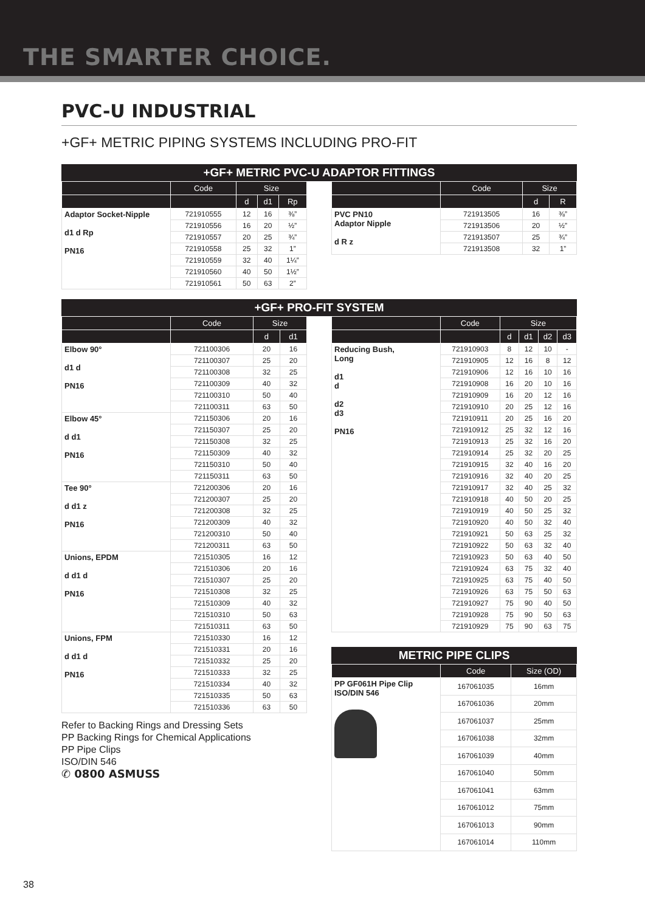THE SMARTER CHOICE.
PVC-U INDUSTRIAL
+GF+ METRIC PIPING SYSTEMS INCLUDING PRO-FIT
+GF+ METRIC PVC-U ADAPTOR FITTINGS
| | Code | Size | | |
| --- | --- | --- | --- | --- |
| | | d | d1 | Rp |
| Adaptor Socket-Nipple d1 d Rp PN16 | 721910555 | 12 | 16 | ⅜” |
| | 721910556 | 16 | 20 | ½” |
| | 721910557 | 20 | 25 | ¾” |
| | 721910558 | 25 | 32 | 1” |
| | 721910559 | 32 | 40 | 1¼” |
| | 721910560 | 40 | 50 | 1½” |
| | 721910561 | 50 | 63 | 2” |
| | Code | Size | |
| --- | --- | --- | --- |
| | | d | R |
| PVC PN10 Adaptor Nipple d R z | 721913505 | 16 | ⅜” |
| | 721913506 | 20 | ½” |
| | 721913507 | 25 | ¾” |
| | 721913508 | 32 | 1” |
+GF+ PRO-FIT SYSTEM
| | Code | Size | |
| --- | --- | --- | --- |
| | | d | d1 |
| Elbow 90° d1 d PN16 | 721100306 | 20 | 16 |
| | 721100307 | 25 | 20 |
| | 721100308 | 32 | 25 |
| | 721100309 | 40 | 32 |
| | 721100310 | 50 | 40 |
| | 721100311 | 63 | 50 |
| Elbow 45° d d1 PN16 | 721150306 | 20 | 16 |
| | 721150307 | 25 | 20 |
| | 721150308 | 32 | 25 |
| | 721150309 | 40 | 32 |
| | 721150310 | 50 | 40 |
| | 721150311 | 63 | 50 |
| Tee 90° d d1 z PN16 | 721200306 | 20 | 16 |
| | 721200307 | 25 | 20 |
| | 721200308 | 32 | 25 |
| | 721200309 | 40 | 32 |
| | 721200310 | 50 | 40 |
| | 721200311 | 63 | 50 |
| Unions, EPDM d d1 d PN16 | 721510305 | 16 | 12 |
| | 721510306 | 20 | 16 |
| | 721510307 | 25 | 20 |
| | 721510308 | 32 | 25 |
| | 721510309 | 40 | 32 |
| | 721510310 | 50 | 63 |
| | 721510311 | 63 | 50 |
| Unions, FPM d d1 d PN16 | 721510330 | 16 | 12 |
| | 721510331 | 20 | 16 |
| | 721510332 | 25 | 20 |
| | 721510333 | 32 | 25 |
| | 721510334 | 40 | 32 |
| | 721510335 | 50 | 63 |
| | 721510336 | 63 | 50 |
Refer to Backing Rings and Dressing Sets
PP Backing Rings for Chemical Applications
PP Pipe Clips
ISO/DIN 546
✆ 0800 ASMUSS
| | Code | Size | | | |
| --- | --- | --- | --- | --- | --- |
| | | d | d1 | d2 | d3 |
| Reducing Bush, Long d1 d d2 d3 PN16 | 721910903 | 8 | 12 | 10 | - |
| | 721910905 | 12 | 16 | 8 | 12 |
| | 721910906 | 12 | 16 | 10 | 16 |
| | 721910908 | 16 | 20 | 10 | 16 |
| | 721910909 | 16 | 20 | 12 | 16 |
| | 721910910 | 20 | 25 | 12 | 16 |
| | 721910911 | 20 | 25 | 16 | 20 |
| | 721910912 | 25 | 32 | 12 | 16 |
| | 721910913 | 25 | 32 | 16 | 20 |
| | 721910914 | 25 | 32 | 20 | 25 |
| | 721910915 | 32 | 40 | 16 | 20 |
| | 721910916 | 32 | 40 | 20 | 25 |
| | 721910917 | 32 | 40 | 25 | 32 |
| | 721910918 | 40 | 50 | 20 | 25 |
| | 721910919 | 40 | 50 | 25 | 32 |
| | 721910920 | 40 | 50 | 32 | 40 |
| | 721910921 | 50 | 63 | 25 | 32 |
| | 721910922 | 50 | 63 | 32 | 40 |
| | 721910923 | 50 | 63 | 40 | 50 |
| | 721910924 | 63 | 75 | 32 | 40 |
| | 721910925 | 63 | 75 | 40 | 50 |
| | 721910926 | 63 | 75 | 50 | 63 |
| | 721910927 | 75 | 90 | 40 | 50 |
| | 721910928 | 75 | 90 | 50 | 63 |
| | 721910929 | 75 | 90 | 63 | 75 |
METRIC PIPE CLIPS
| | Code | Size (OD) |
| --- | --- | --- |
| PP GF061H Pipe Clip ISO/DIN 546 | 167061035 | 16mm |
| | 167061036 | 20mm |
| | 167061037 | 25mm |
| | 167061038 | 32mm |
| | 167061039 | 40mm |
| | 167061040 | 50mm |
| | 167061041 | 63mm |
| | 167061012 | 75mm |
| | 167061013 | 90mm |
| | 167061014 | 110mm |
38